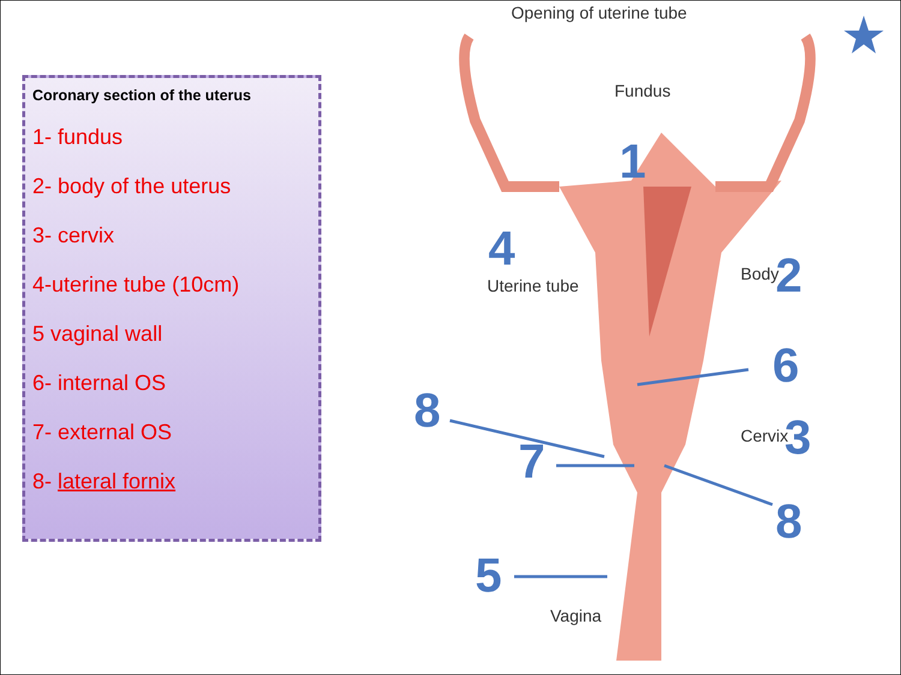Coronary section of the uterus
1- fundus
2- body of the uterus
3- cervix
4-uterine tube (10cm)
5 vaginal wall
6- internal OS
7- external OS
8- lateral fornix
Opening of uterine tube
Fundus
Uterine tube
Body
Cervix
Vagina
1
2
3
4
5
6
7
8
8